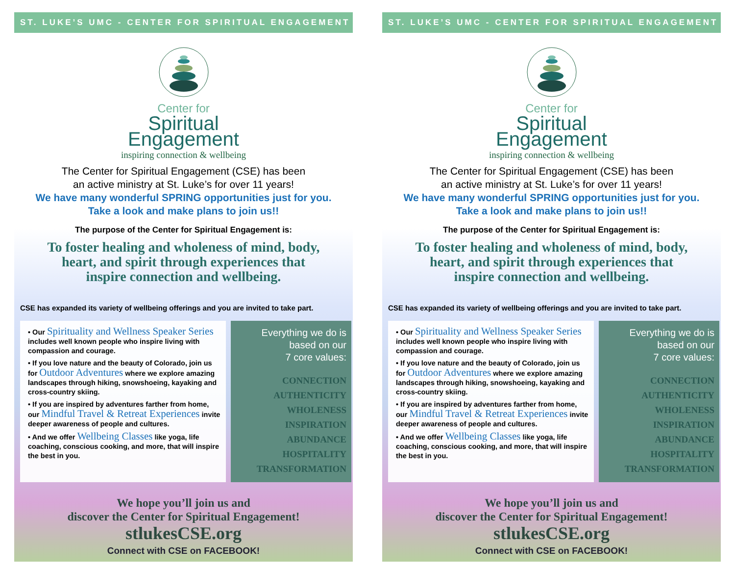ST. LUKE’S UMC - CENTER FOR SPIRITUAL ENGAGEMENT
Center for
Spiritual
Engagement
inspiring connection & wellbeing
The Center for Spiritual Engagement (CSE) has been
an active ministry at St. Luke’s for over 11 years!
We have many wonderful SPRING opportunities just for you.
Take a look and make plans to join us!!
The purpose of the Center for Spiritual Engagement is:
To foster healing and wholeness of mind, body,
heart, and spirit through experiences that
inspire connection and wellbeing.
CSE has expanded its variety of wellbeing offerings and you are invited to take part.
• Our Spirituality and Wellness Speaker Series includes well known people who inspire living with compassion and courage.
• If you love nature and the beauty of Colorado, join us for Outdoor Adventures where we explore amazing landscapes through hiking, snowshoeing, kayaking and cross-country skiing.
• If you are inspired by adventures farther from home, our Mindful Travel & Retreat Experiences invite deeper awareness of people and cultures.
• And we offer Wellbeing Classes like yoga, life coaching, conscious cooking, and more, that will inspire the best in you.
Everything we do is
based on our
7 core values:
CONNECTION
AUTHENTICITY
WHOLENESS
INSPIRATION
ABUNDANCE
HOSPITALITY
TRANSFORMATION
We hope you’ll join us and
discover the Center for Spiritual Engagement!
stlukesCSE.org
Connect with CSE on FACEBOOK!
ST. LUKE’S UMC - CENTER FOR SPIRITUAL ENGAGEMENT
Center for
Spiritual
Engagement
inspiring connection & wellbeing
The Center for Spiritual Engagement (CSE) has been
an active ministry at St. Luke’s for over 11 years!
We have many wonderful SPRING opportunities just for you.
Take a look and make plans to join us!!
The purpose of the Center for Spiritual Engagement is:
To foster healing and wholeness of mind, body,
heart, and spirit through experiences that
inspire connection and wellbeing.
CSE has expanded its variety of wellbeing offerings and you are invited to take part.
• Our Spirituality and Wellness Speaker Series includes well known people who inspire living with compassion and courage.
• If you love nature and the beauty of Colorado, join us for Outdoor Adventures where we explore amazing landscapes through hiking, snowshoeing, kayaking and cross-country skiing.
• If you are inspired by adventures farther from home, our Mindful Travel & Retreat Experiences invite deeper awareness of people and cultures.
• And we offer Wellbeing Classes like yoga, life coaching, conscious cooking, and more, that will inspire the best in you.
Everything we do is
based on our
7 core values:
CONNECTION
AUTHENTICITY
WHOLENESS
INSPIRATION
ABUNDANCE
HOSPITALITY
TRANSFORMATION
We hope you’ll join us and
discover the Center for Spiritual Engagement!
stlukesCSE.org
Connect with CSE on FACEBOOK!